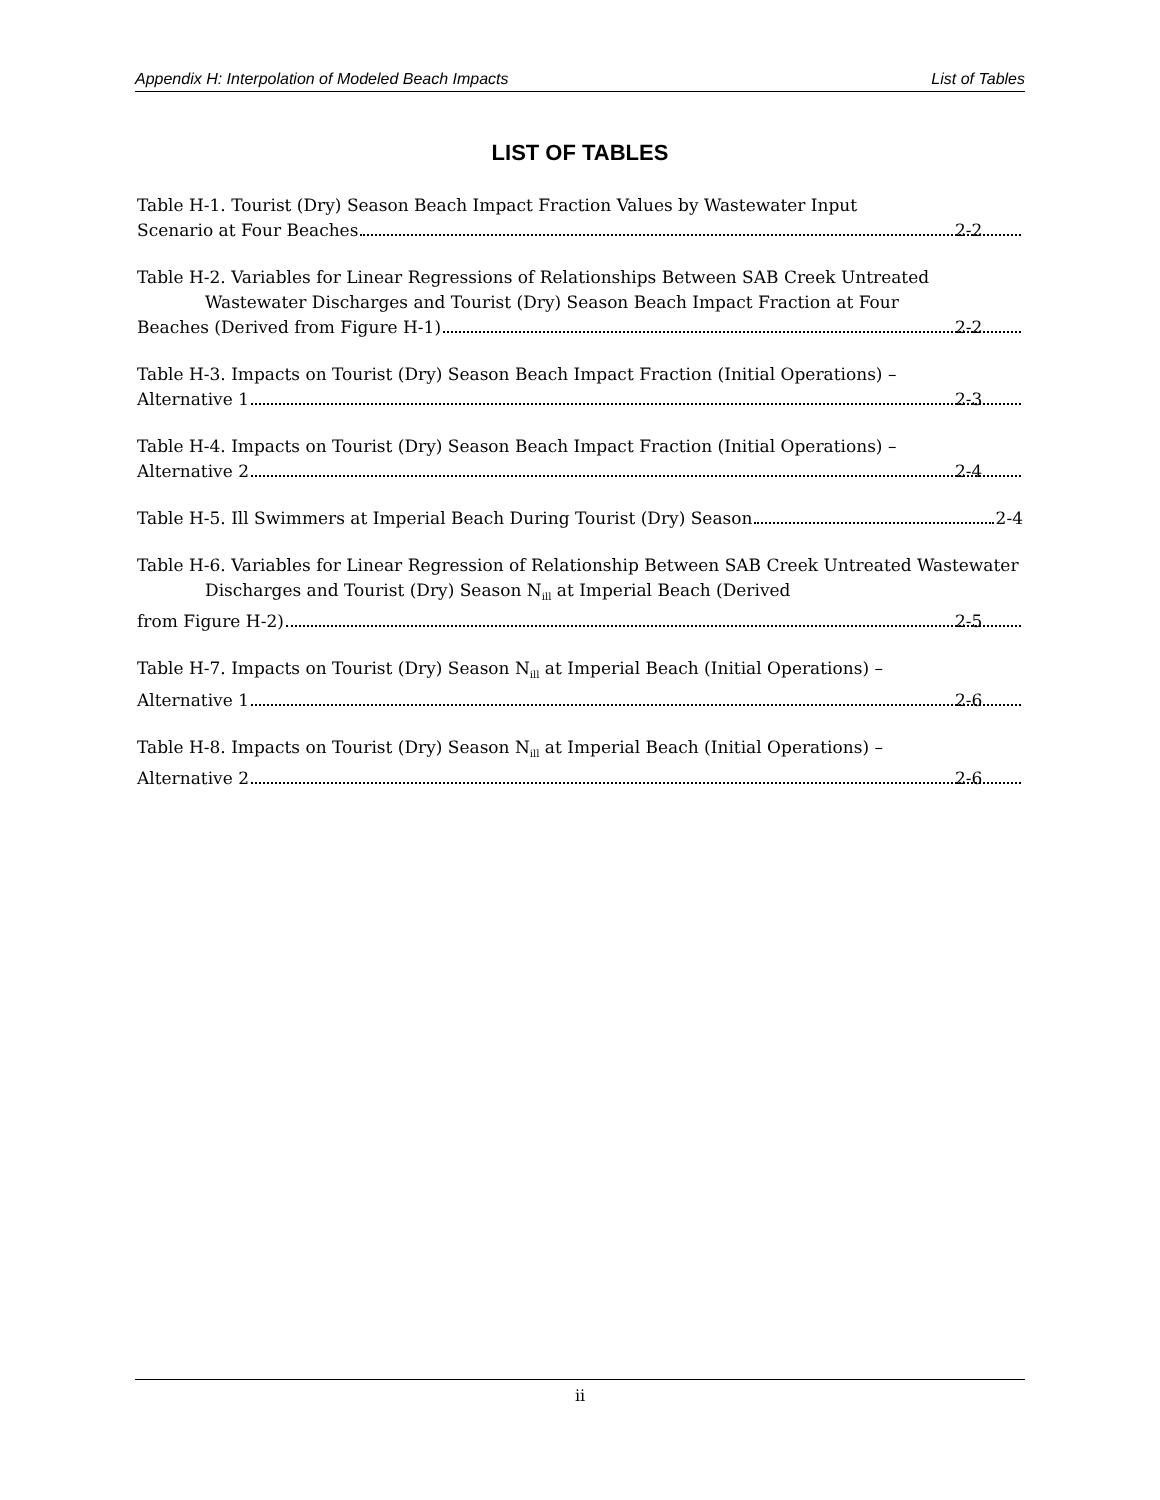Appendix H: Interpolation of Modeled Beach Impacts List of Tables
LIST OF TABLES
Table H-1. Tourist (Dry) Season Beach Impact Fraction Values by Wastewater Input
Scenario at Four Beaches 2-2
Table H-2. Variables for Linear Regressions of Relationships Between SAB Creek Untreated Wastewater Discharges and Tourist (Dry) Season Beach Impact Fraction at Four
Beaches (Derived from Figure H-1) 2-2
Table H-3. Impacts on Tourist (Dry) Season Beach Impact Fraction (Initial Operations) –
Alternative 1 2-3
Table H-4. Impacts on Tourist (Dry) Season Beach Impact Fraction (Initial Operations) –
Alternative 2 2-4
Table H-5. Ill Swimmers at Imperial Beach During Tourist (Dry) Season 2-4
Table H-6. Variables for Linear Regression of Relationship Between SAB Creek Untreated Wastewater Discharges and Tourist (Dry) Season N<sub>ill</sub> at Imperial Beach (Derived
from Figure H-2) 2-5
Table H-7. Impacts on Tourist (Dry) Season N<sub>ill</sub> at Imperial Beach (Initial Operations) –
Alternative 1 2-6
Table H-8. Impacts on Tourist (Dry) Season N<sub>ill</sub> at Imperial Beach (Initial Operations) –
Alternative 2 2-6
ii